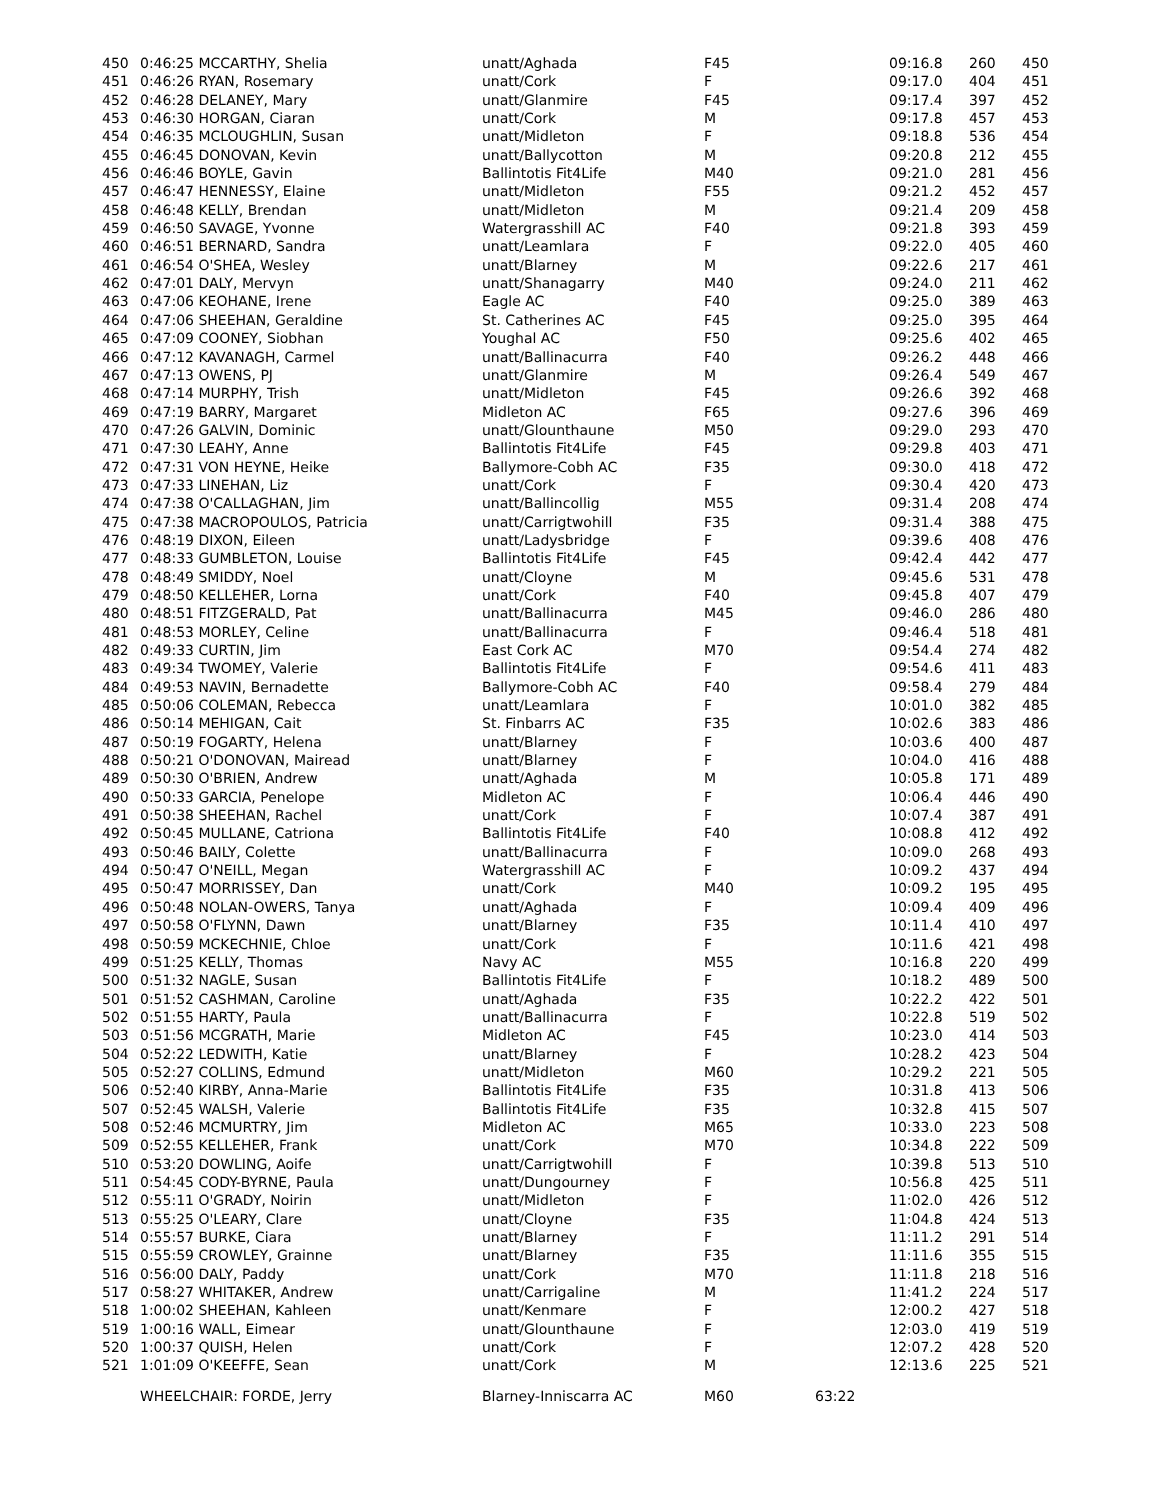| 450 | 0:46:25 MCCARTHY, Shelia | unatt/Aghada | F45 | | 09:16.8 | 260 | 450 |
| 451 | 0:46:26 RYAN, Rosemary | unatt/Cork | F | | 09:17.0 | 404 | 451 |
| 452 | 0:46:28 DELANEY, Mary | unatt/Glanmire | F45 | | 09:17.4 | 397 | 452 |
| 453 | 0:46:30 HORGAN, Ciaran | unatt/Cork | M | | 09:17.8 | 457 | 453 |
| 454 | 0:46:35 MCLOUGHLIN, Susan | unatt/Midleton | F | | 09:18.8 | 536 | 454 |
| 455 | 0:46:45 DONOVAN, Kevin | unatt/Ballycotton | M | | 09:20.8 | 212 | 455 |
| 456 | 0:46:46 BOYLE, Gavin | Ballintotis Fit4Life | M40 | | 09:21.0 | 281 | 456 |
| 457 | 0:46:47 HENNESSY, Elaine | unatt/Midleton | F55 | | 09:21.2 | 452 | 457 |
| 458 | 0:46:48 KELLY, Brendan | unatt/Midleton | M | | 09:21.4 | 209 | 458 |
| 459 | 0:46:50 SAVAGE, Yvonne | Watergrasshill AC | F40 | | 09:21.8 | 393 | 459 |
| 460 | 0:46:51 BERNARD, Sandra | unatt/Leamlara | F | | 09:22.0 | 405 | 460 |
| 461 | 0:46:54 O'SHEA, Wesley | unatt/Blarney | M | | 09:22.6 | 217 | 461 |
| 462 | 0:47:01 DALY, Mervyn | unatt/Shanagarry | M40 | | 09:24.0 | 211 | 462 |
| 463 | 0:47:06 KEOHANE, Irene | Eagle AC | F40 | | 09:25.0 | 389 | 463 |
| 464 | 0:47:06 SHEEHAN, Geraldine | St. Catherines AC | F45 | | 09:25.0 | 395 | 464 |
| 465 | 0:47:09 COONEY, Siobhan | Youghal AC | F50 | | 09:25.6 | 402 | 465 |
| 466 | 0:47:12 KAVANAGH, Carmel | unatt/Ballinacurra | F40 | | 09:26.2 | 448 | 466 |
| 467 | 0:47:13 OWENS, PJ | unatt/Glanmire | M | | 09:26.4 | 549 | 467 |
| 468 | 0:47:14 MURPHY, Trish | unatt/Midleton | F45 | | 09:26.6 | 392 | 468 |
| 469 | 0:47:19 BARRY, Margaret | Midleton AC | F65 | | 09:27.6 | 396 | 469 |
| 470 | 0:47:26 GALVIN, Dominic | unatt/Glounthaune | M50 | | 09:29.0 | 293 | 470 |
| 471 | 0:47:30 LEAHY, Anne | Ballintotis Fit4Life | F45 | | 09:29.8 | 403 | 471 |
| 472 | 0:47:31 VON HEYNE, Heike | Ballymore-Cobh AC | F35 | | 09:30.0 | 418 | 472 |
| 473 | 0:47:33 LINEHAN, Liz | unatt/Cork | F | | 09:30.4 | 420 | 473 |
| 474 | 0:47:38 O'CALLAGHAN, Jim | unatt/Ballincollig | M55 | | 09:31.4 | 208 | 474 |
| 475 | 0:47:38 MACROPOULOS, Patricia | unatt/Carrigtwohill | F35 | | 09:31.4 | 388 | 475 |
| 476 | 0:48:19 DIXON, Eileen | unatt/Ladysbridge | F | | 09:39.6 | 408 | 476 |
| 477 | 0:48:33 GUMBLETON, Louise | Ballintotis Fit4Life | F45 | | 09:42.4 | 442 | 477 |
| 478 | 0:48:49 SMIDDY, Noel | unatt/Cloyne | M | | 09:45.6 | 531 | 478 |
| 479 | 0:48:50 KELLEHER, Lorna | unatt/Cork | F40 | | 09:45.8 | 407 | 479 |
| 480 | 0:48:51 FITZGERALD, Pat | unatt/Ballinacurra | M45 | | 09:46.0 | 286 | 480 |
| 481 | 0:48:53 MORLEY, Celine | unatt/Ballinacurra | F | | 09:46.4 | 518 | 481 |
| 482 | 0:49:33 CURTIN, Jim | East Cork AC | M70 | | 09:54.4 | 274 | 482 |
| 483 | 0:49:34 TWOMEY, Valerie | Ballintotis Fit4Life | F | | 09:54.6 | 411 | 483 |
| 484 | 0:49:53 NAVIN, Bernadette | Ballymore-Cobh AC | F40 | | 09:58.4 | 279 | 484 |
| 485 | 0:50:06 COLEMAN, Rebecca | unatt/Leamlara | F | | 10:01.0 | 382 | 485 |
| 486 | 0:50:14 MEHIGAN, Cait | St. Finbarrs AC | F35 | | 10:02.6 | 383 | 486 |
| 487 | 0:50:19 FOGARTY, Helena | unatt/Blarney | F | | 10:03.6 | 400 | 487 |
| 488 | 0:50:21 O'DONOVAN, Mairead | unatt/Blarney | F | | 10:04.0 | 416 | 488 |
| 489 | 0:50:30 O'BRIEN, Andrew | unatt/Aghada | M | | 10:05.8 | 171 | 489 |
| 490 | 0:50:33 GARCIA, Penelope | Midleton AC | F | | 10:06.4 | 446 | 490 |
| 491 | 0:50:38 SHEEHAN, Rachel | unatt/Cork | F | | 10:07.4 | 387 | 491 |
| 492 | 0:50:45 MULLANE, Catriona | Ballintotis Fit4Life | F40 | | 10:08.8 | 412 | 492 |
| 493 | 0:50:46 BAILY, Colette | unatt/Ballinacurra | F | | 10:09.0 | 268 | 493 |
| 494 | 0:50:47 O'NEILL, Megan | Watergrasshill AC | F | | 10:09.2 | 437 | 494 |
| 495 | 0:50:47 MORRISSEY, Dan | unatt/Cork | M40 | | 10:09.2 | 195 | 495 |
| 496 | 0:50:48 NOLAN-OWERS, Tanya | unatt/Aghada | F | | 10:09.4 | 409 | 496 |
| 497 | 0:50:58 O'FLYNN, Dawn | unatt/Blarney | F35 | | 10:11.4 | 410 | 497 |
| 498 | 0:50:59 MCKECHNIE, Chloe | unatt/Cork | F | | 10:11.6 | 421 | 498 |
| 499 | 0:51:25 KELLY, Thomas | Navy AC | M55 | | 10:16.8 | 220 | 499 |
| 500 | 0:51:32 NAGLE, Susan | Ballintotis Fit4Life | F | | 10:18.2 | 489 | 500 |
| 501 | 0:51:52 CASHMAN, Caroline | unatt/Aghada | F35 | | 10:22.2 | 422 | 501 |
| 502 | 0:51:55 HARTY, Paula | unatt/Ballinacurra | F | | 10:22.8 | 519 | 502 |
| 503 | 0:51:56 MCGRATH, Marie | Midleton AC | F45 | | 10:23.0 | 414 | 503 |
| 504 | 0:52:22 LEDWITH, Katie | unatt/Blarney | F | | 10:28.2 | 423 | 504 |
| 505 | 0:52:27 COLLINS, Edmund | unatt/Midleton | M60 | | 10:29.2 | 221 | 505 |
| 506 | 0:52:40 KIRBY, Anna-Marie | Ballintotis Fit4Life | F35 | | 10:31.8 | 413 | 506 |
| 507 | 0:52:45 WALSH, Valerie | Ballintotis Fit4Life | F35 | | 10:32.8 | 415 | 507 |
| 508 | 0:52:46 MCMURTRY, Jim | Midleton AC | M65 | | 10:33.0 | 223 | 508 |
| 509 | 0:52:55 KELLEHER, Frank | unatt/Cork | M70 | | 10:34.8 | 222 | 509 |
| 510 | 0:53:20 DOWLING, Aoife | unatt/Carrigtwohill | F | | 10:39.8 | 513 | 510 |
| 511 | 0:54:45 CODY-BYRNE, Paula | unatt/Dungourney | F | | 10:56.8 | 425 | 511 |
| 512 | 0:55:11 O'GRADY, Noirin | unatt/Midleton | F | | 11:02.0 | 426 | 512 |
| 513 | 0:55:25 O'LEARY, Clare | unatt/Cloyne | F35 | | 11:04.8 | 424 | 513 |
| 514 | 0:55:57 BURKE, Ciara | unatt/Blarney | F | | 11:11.2 | 291 | 514 |
| 515 | 0:55:59 CROWLEY, Grainne | unatt/Blarney | F35 | | 11:11.6 | 355 | 515 |
| 516 | 0:56:00 DALY, Paddy | unatt/Cork | M70 | | 11:11.8 | 218 | 516 |
| 517 | 0:58:27 WHITAKER, Andrew | unatt/Carrigaline | M | | 11:41.2 | 224 | 517 |
| 518 | 1:00:02 SHEEHAN, Kahleen | unatt/Kenmare | F | | 12:00.2 | 427 | 518 |
| 519 | 1:00:16 WALL, Eimear | unatt/Glounthaune | F | | 12:03.0 | 419 | 519 |
| 520 | 1:00:37 QUISH, Helen | unatt/Cork | F | | 12:07.2 | 428 | 520 |
| 521 | 1:01:09 O'KEEFFE, Sean | unatt/Cork | M | | 12:13.6 | 225 | 521 |
| | WHEELCHAIR: FORDE, Jerry | Blarney-Inniscarra AC | M60 | 63:22 | | | |